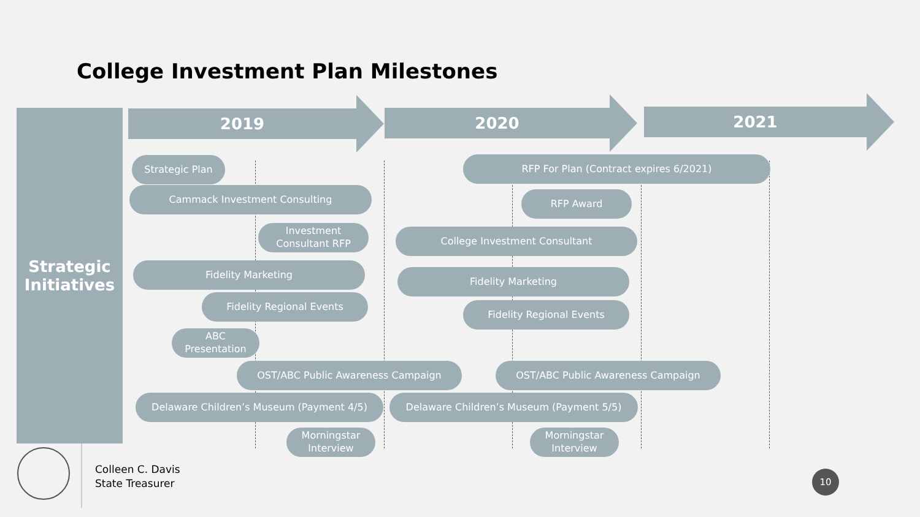College Investment Plan Milestones
Strategic
Initiatives
2019 2020 2021
Strategic Plan RFP For Plan (Contract expires 6/2021)
Cammack Investment Consulting RFP Award
Investment
Consultant RFP
College Investment Consultant
Fidelity Marketing
Fidelity Marketing
Fidelity Regional Events
Fidelity Regional Events
ABC
Presentation
OST/ABC Public Awareness Campaign OST/ABC Public Awareness Campaign
Delaware Children’s Museum (Payment 4/5) Delaware Children’s Museum (Payment 5/5)
Morningstar
Interview
Morningstar
Interview
Colleen C. Davis
State Treasurer
10